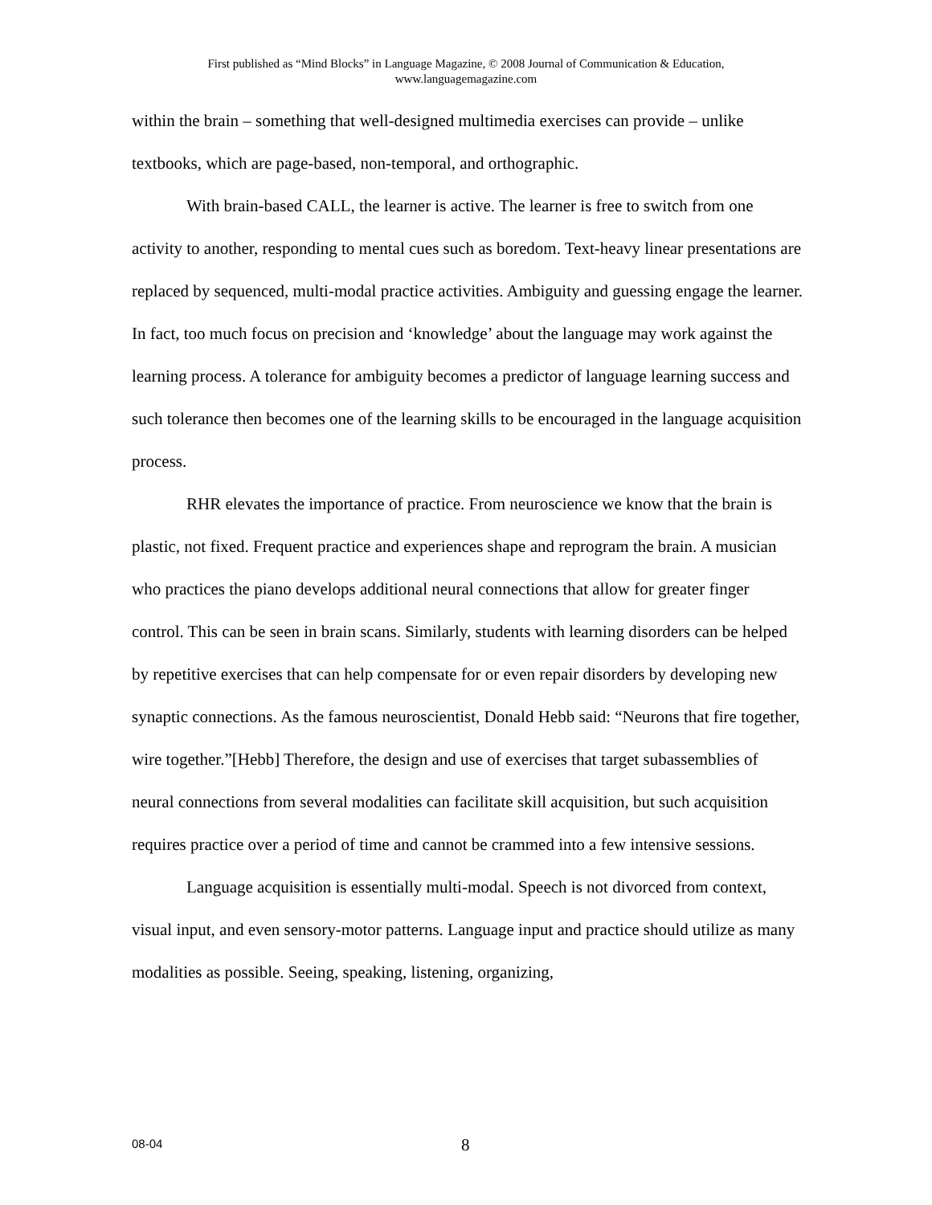First published as “Mind Blocks” in Language Magazine, © 2008 Journal of Communication & Education,
www.languagemagazine.com
within the brain – something that well-designed multimedia exercises can provide – unlike textbooks, which are page-based, non-temporal, and orthographic.
With brain-based CALL, the learner is active. The learner is free to switch from one activity to another, responding to mental cues such as boredom. Text-heavy linear presentations are replaced by sequenced, multi-modal practice activities. Ambiguity and guessing engage the learner. In fact, too much focus on precision and ‘knowledge’ about the language may work against the learning process. A tolerance for ambiguity becomes a predictor of language learning success and such tolerance then becomes one of the learning skills to be encouraged in the language acquisition process.
RHR elevates the importance of practice. From neuroscience we know that the brain is plastic, not fixed. Frequent practice and experiences shape and reprogram the brain. A musician who practices the piano develops additional neural connections that allow for greater finger control. This can be seen in brain scans. Similarly, students with learning disorders can be helped by repetitive exercises that can help compensate for or even repair disorders by developing new synaptic connections. As the famous neuroscientist, Donald Hebb said: “Neurons that fire together, wire together.”[Hebb] Therefore, the design and use of exercises that target subassemblies of neural connections from several modalities can facilitate skill acquisition, but such acquisition requires practice over a period of time and cannot be crammed into a few intensive sessions.
Language acquisition is essentially multi-modal. Speech is not divorced from context, visual input, and even sensory-motor patterns. Language input and practice should utilize as many modalities as possible. Seeing, speaking, listening, organizing,
08-04 8